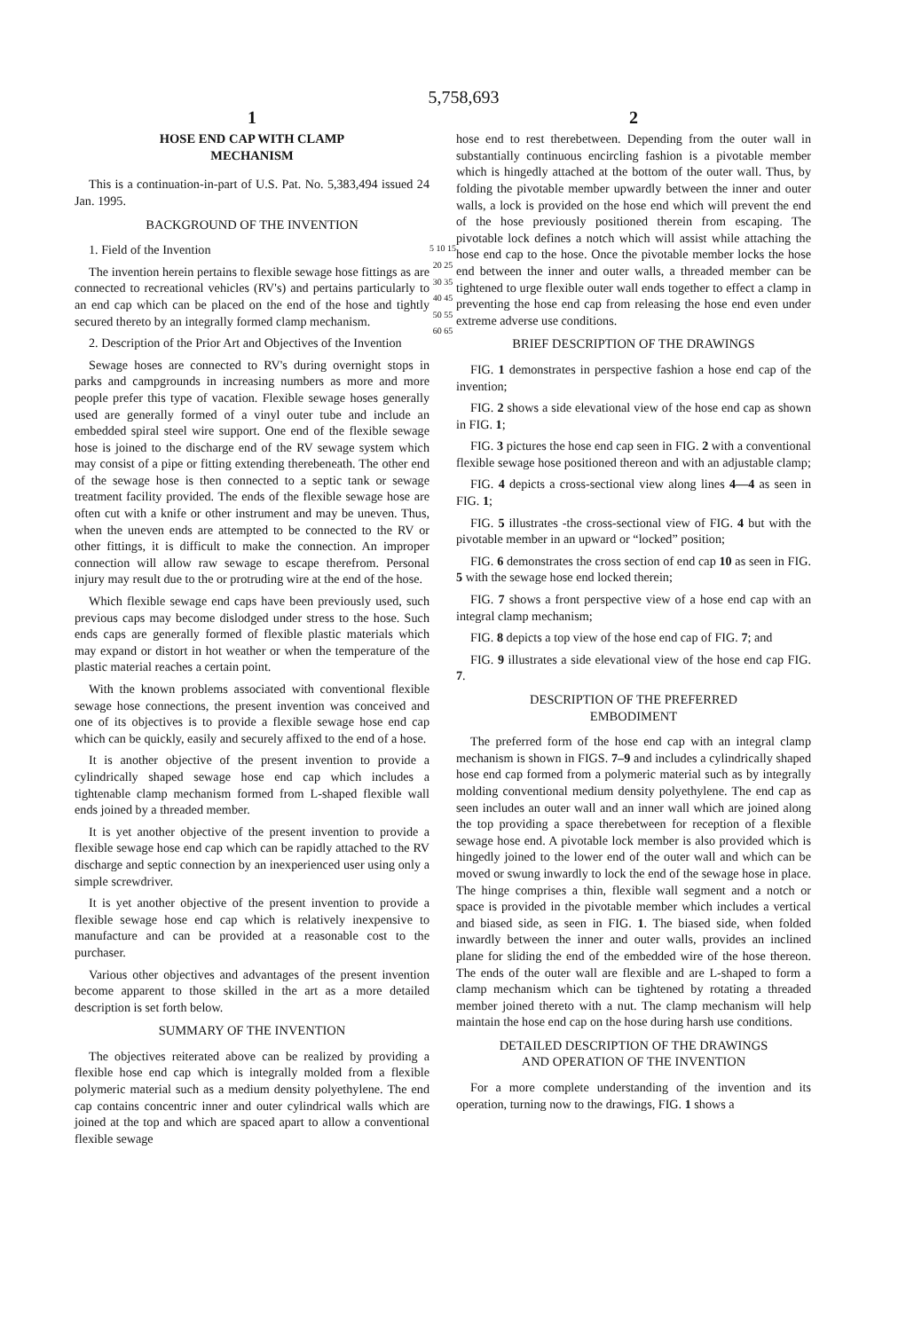5,758,693
1
HOSE END CAP WITH CLAMP
MECHANISM
This is a continuation-in-part of U.S. Pat. No. 5,383,494 issued 24 Jan. 1995.
BACKGROUND OF THE INVENTION
1. Field of the Invention
The invention herein pertains to flexible sewage hose fittings as are connected to recreational vehicles (RV's) and pertains particularly to an end cap which can be placed on the end of the hose and tightly secured thereto by an integrally formed clamp mechanism.
2. Description of the Prior Art and Objectives of the Invention
Sewage hoses are connected to RV's during overnight stops in parks and campgrounds in increasing numbers as more and more people prefer this type of vacation. Flexible sewage hoses generally used are generally formed of a vinyl outer tube and include an embedded spiral steel wire support. One end of the flexible sewage hose is joined to the discharge end of the RV sewage system which may consist of a pipe or fitting extending therebeneath. The other end of the sewage hose is then connected to a septic tank or sewage treatment facility provided. The ends of the flexible sewage hose are often cut with a knife or other instrument and may be uneven. Thus, when the uneven ends are attempted to be connected to the RV or other fittings, it is difficult to make the connection. An improper connection will allow raw sewage to escape therefrom. Personal injury may result due to the or protruding wire at the end of the hose.
Which flexible sewage end caps have been previously used, such previous caps may become dislodged under stress to the hose. Such ends caps are generally formed of flexible plastic materials which may expand or distort in hot weather or when the temperature of the plastic material reaches a certain point.
With the known problems associated with conventional flexible sewage hose connections, the present invention was conceived and one of its objectives is to provide a flexible sewage hose end cap which can be quickly, easily and securely affixed to the end of a hose.
It is another objective of the present invention to provide a cylindrically shaped sewage hose end cap which includes a tightenable clamp mechanism formed from L-shaped flexible wall ends joined by a threaded member.
It is yet another objective of the present invention to provide a flexible sewage hose end cap which can be rapidly attached to the RV discharge and septic connection by an inexperienced user using only a simple screwdriver.
It is yet another objective of the present invention to provide a flexible sewage hose end cap which is relatively inexpensive to manufacture and can be provided at a reasonable cost to the purchaser.
Various other objectives and advantages of the present invention become apparent to those skilled in the art as a more detailed description is set forth below.
SUMMARY OF THE INVENTION
The objectives reiterated above can be realized by providing a flexible hose end cap which is integrally molded from a flexible polymeric material such as a medium density polyethylene. The end cap contains concentric inner and outer cylindrical walls which are joined at the top and which are spaced apart to allow a conventional flexible sewage
5 10 15 20 25 30 35 40 45 50 55 60 65
2
hose end to rest therebetween. Depending from the outer wall in substantially continuous encircling fashion is a pivotable member which is hingedly attached at the bottom of the outer wall. Thus, by folding the pivotable member upwardly between the inner and outer walls, a lock is provided on the hose end which will prevent the end of the hose previously positioned therein from escaping. The pivotable lock defines a notch which will assist while attaching the hose end cap to the hose. Once the pivotable member locks the hose end between the inner and outer walls, a threaded member can be tightened to urge flexible outer wall ends together to effect a clamp in preventing the hose end cap from releasing the hose end even under extreme adverse use conditions.
BRIEF DESCRIPTION OF THE DRAWINGS
FIG. 1 demonstrates in perspective fashion a hose end cap of the invention;
FIG. 2 shows a side elevational view of the hose end cap as shown in FIG. 1;
FIG. 3 pictures the hose end cap seen in FIG. 2 with a conventional flexible sewage hose positioned thereon and with an adjustable clamp;
FIG. 4 depicts a cross-sectional view along lines 4—4 as seen in FIG. 1;
FIG. 5 illustrates -the cross-sectional view of FIG. 4 but with the pivotable member in an upward or “locked” position;
FIG. 6 demonstrates the cross section of end cap 10 as seen in FIG. 5 with the sewage hose end locked therein;
FIG. 7 shows a front perspective view of a hose end cap with an integral clamp mechanism;
FIG. 8 depicts a top view of the hose end cap of FIG. 7; and
FIG. 9 illustrates a side elevational view of the hose end cap FIG. 7.
DESCRIPTION OF THE PREFERRED
EMBODIMENT
The preferred form of the hose end cap with an integral clamp mechanism is shown in FIGS. 7–9 and includes a cylindrically shaped hose end cap formed from a polymeric material such as by integrally molding conventional medium density polyethylene. The end cap as seen includes an outer wall and an inner wall which are joined along the top providing a space therebetween for reception of a flexible sewage hose end. A pivotable lock member is also provided which is hingedly joined to the lower end of the outer wall and which can be moved or swung inwardly to lock the end of the sewage hose in place. The hinge comprises a thin, flexible wall segment and a notch or space is provided in the pivotable member which includes a vertical and biased side, as seen in FIG. 1. The biased side, when folded inwardly between the inner and outer walls, provides an inclined plane for sliding the end of the embedded wire of the hose thereon. The ends of the outer wall are flexible and are L-shaped to form a clamp mechanism which can be tightened by rotating a threaded member joined thereto with a nut. The clamp mechanism will help maintain the hose end cap on the hose during harsh use conditions.
DETAILED DESCRIPTION OF THE DRAWINGS
AND OPERATION OF THE INVENTION
For a more complete understanding of the invention and its operation, turning now to the drawings, FIG. 1 shows a